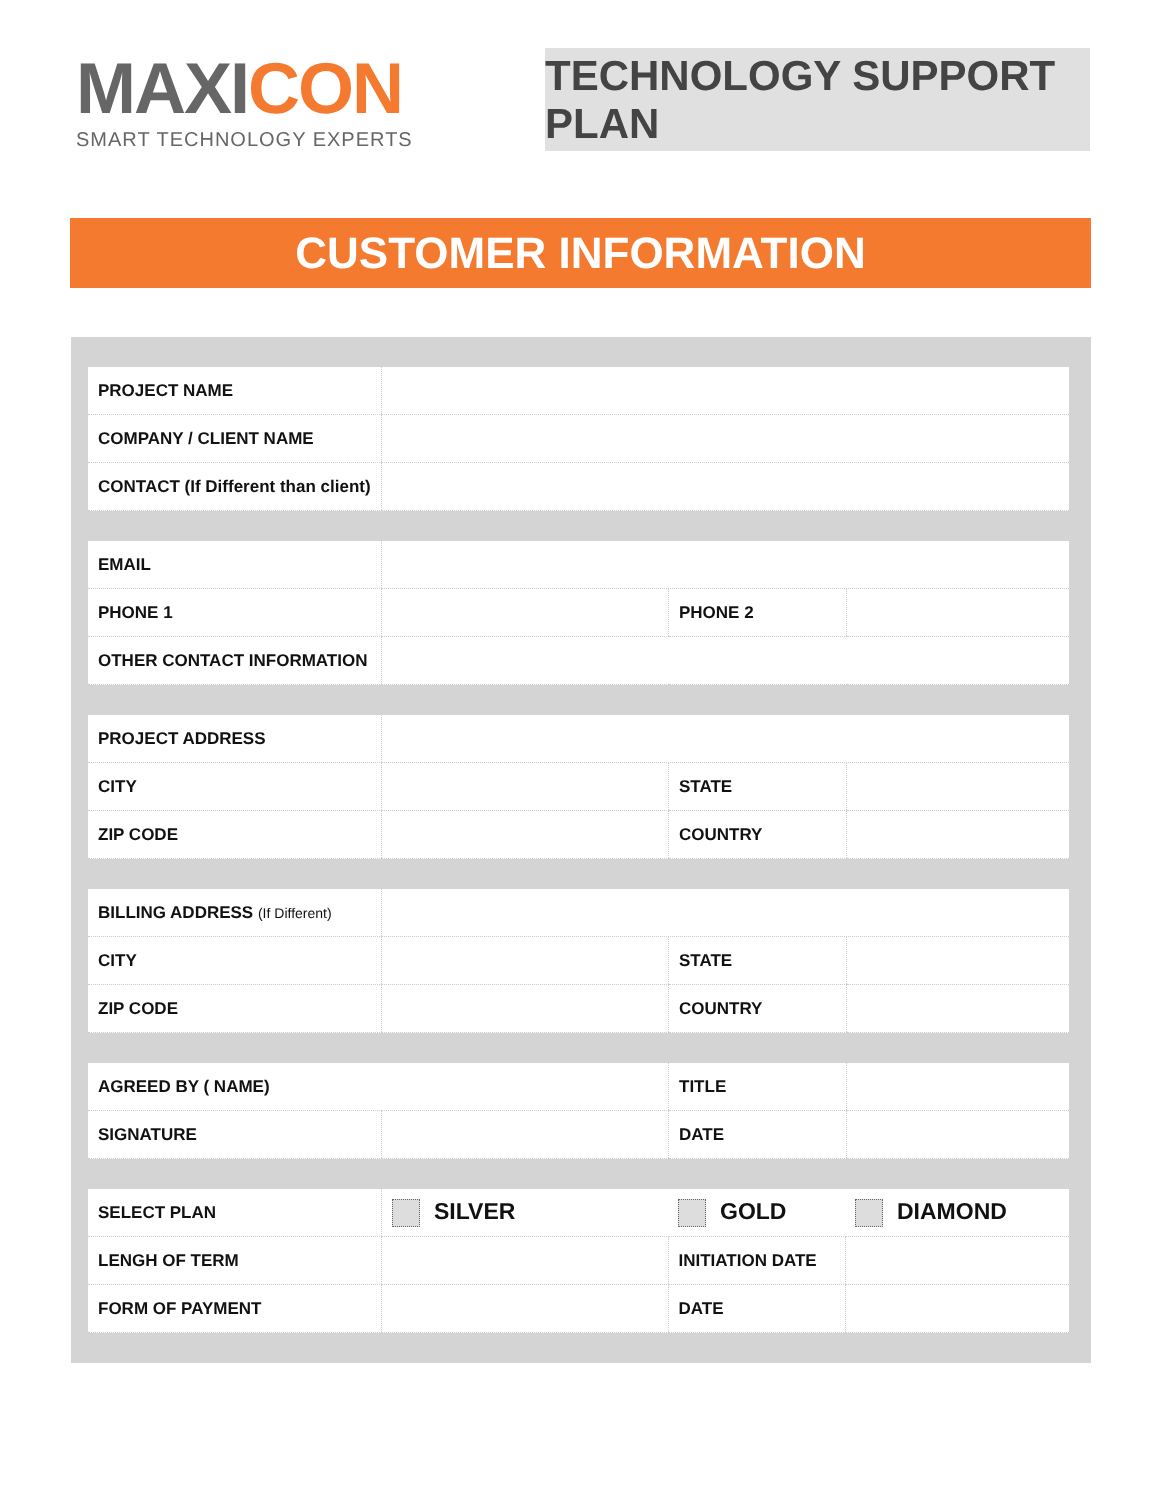MAXICON
SMART TECHNOLOGY EXPERTS
TECHNOLOGY SUPPORT PLAN
CUSTOMER INFORMATION
| PROJECT NAME | |
| COMPANY / CLIENT NAME | |
| CONTACT (If Different than client) | |
| EMAIL | | | |
| PHONE 1 | | PHONE 2 | |
| OTHER CONTACT INFORMATION | | | |
| PROJECT ADDRESS | | | |
| CITY | | STATE | |
| ZIP CODE | | COUNTRY | |
| BILLING ADDRESS (If Different) | | | |
| CITY | | STATE | |
| ZIP CODE | | COUNTRY | |
| AGREED BY ( NAME) | | TITLE | |
| SIGNATURE | | DATE | |
| SELECT PLAN | SILVER | GOLD | DIAMOND |
| LENGH OF TERM | | INITIATION DATE | |
| FORM OF PAYMENT | | DATE | |